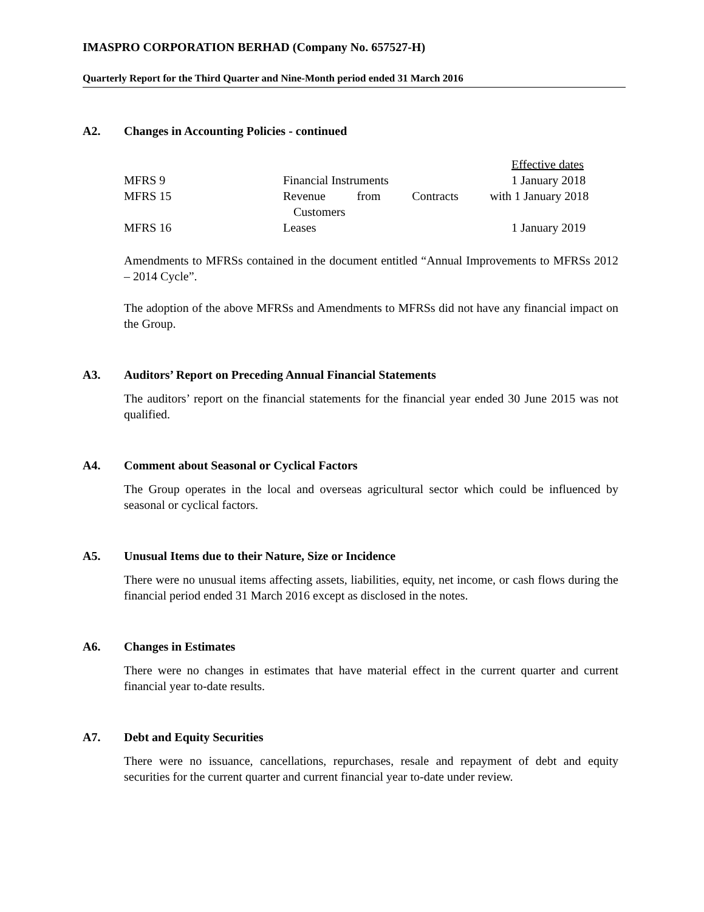IMASPRO CORPORATION BERHAD (Company No. 657527-H)
Quarterly Report for the Third Quarter and Nine-Month period ended 31 March 2016
A2. Changes in Accounting Policies - continued
| | | Effective dates |
| MFRS 9 | Financial Instruments | 1 January 2018 |
| MFRS 15 | Revenue from Contracts with | 1 January 2018 |
| | Customers | |
| MFRS 16 | Leases | 1 January 2019 |
Amendments to MFRSs contained in the document entitled “Annual Improvements to MFRSs 2012 – 2014 Cycle”.
The adoption of the above MFRSs and Amendments to MFRSs did not have any financial impact on the Group.
A3. Auditors’ Report on Preceding Annual Financial Statements
The auditors’ report on the financial statements for the financial year ended 30 June 2015 was not qualified.
A4. Comment about Seasonal or Cyclical Factors
The Group operates in the local and overseas agricultural sector which could be influenced by seasonal or cyclical factors.
A5. Unusual Items due to their Nature, Size or Incidence
There were no unusual items affecting assets, liabilities, equity, net income, or cash flows during the financial period ended 31 March 2016 except as disclosed in the notes.
A6. Changes in Estimates
There were no changes in estimates that have material effect in the current quarter and current financial year to-date results.
A7. Debt and Equity Securities
There were no issuance, cancellations, repurchases, resale and repayment of debt and equity securities for the current quarter and current financial year to-date under review.